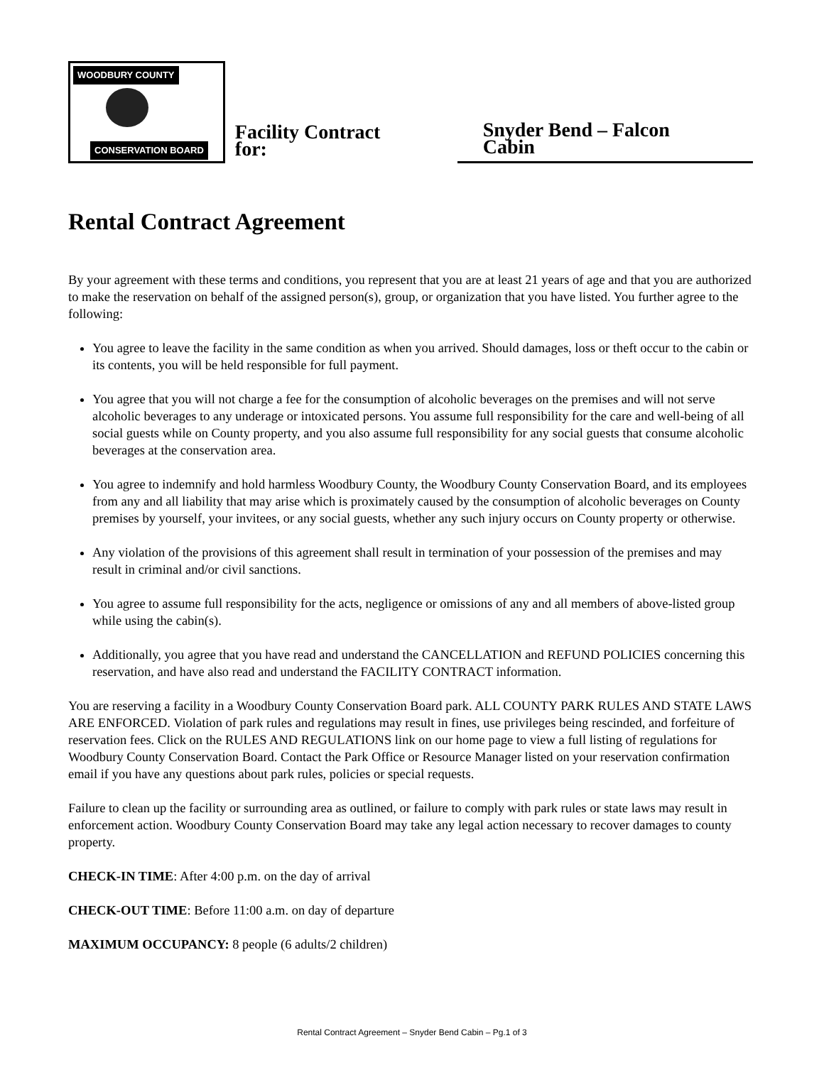WOODBURY COUNTY
CONSERVATION BOARD
Facility Contract for:
Snyder Bend – Falcon Cabin
Rental Contract Agreement
By your agreement with these terms and conditions, you represent that you are at least 21 years of age and that you are authorized to make the reservation on behalf of the assigned person(s), group, or organization that you have listed. You further agree to the following:
You agree to leave the facility in the same condition as when you arrived. Should damages, loss or theft occur to the cabin or its contents, you will be held responsible for full payment.
You agree that you will not charge a fee for the consumption of alcoholic beverages on the premises and will not serve alcoholic beverages to any underage or intoxicated persons. You assume full responsibility for the care and well-being of all social guests while on County property, and you also assume full responsibility for any social guests that consume alcoholic beverages at the conservation area.
You agree to indemnify and hold harmless Woodbury County, the Woodbury County Conservation Board, and its employees from any and all liability that may arise which is proximately caused by the consumption of alcoholic beverages on County premises by yourself, your invitees, or any social guests, whether any such injury occurs on County property or otherwise.
Any violation of the provisions of this agreement shall result in termination of your possession of the premises and may result in criminal and/or civil sanctions.
You agree to assume full responsibility for the acts, negligence or omissions of any and all members of above-listed group while using the cabin(s).
Additionally, you agree that you have read and understand the CANCELLATION and REFUND POLICIES concerning this reservation, and have also read and understand the FACILITY CONTRACT information.
You are reserving a facility in a Woodbury County Conservation Board park. ALL COUNTY PARK RULES AND STATE LAWS ARE ENFORCED. Violation of park rules and regulations may result in fines, use privileges being rescinded, and forfeiture of reservation fees. Click on the RULES AND REGULATIONS link on our home page to view a full listing of regulations for Woodbury County Conservation Board. Contact the Park Office or Resource Manager listed on your reservation confirmation email if you have any questions about park rules, policies or special requests.
Failure to clean up the facility or surrounding area as outlined, or failure to comply with park rules or state laws may result in enforcement action. Woodbury County Conservation Board may take any legal action necessary to recover damages to county property.
CHECK-IN TIME: After 4:00 p.m. on the day of arrival
CHECK-OUT TIME: Before 11:00 a.m. on day of departure
MAXIMUM OCCUPANCY: 8 people (6 adults/2 children)
Rental Contract Agreement – Snyder Bend Cabin – Pg.1 of 3